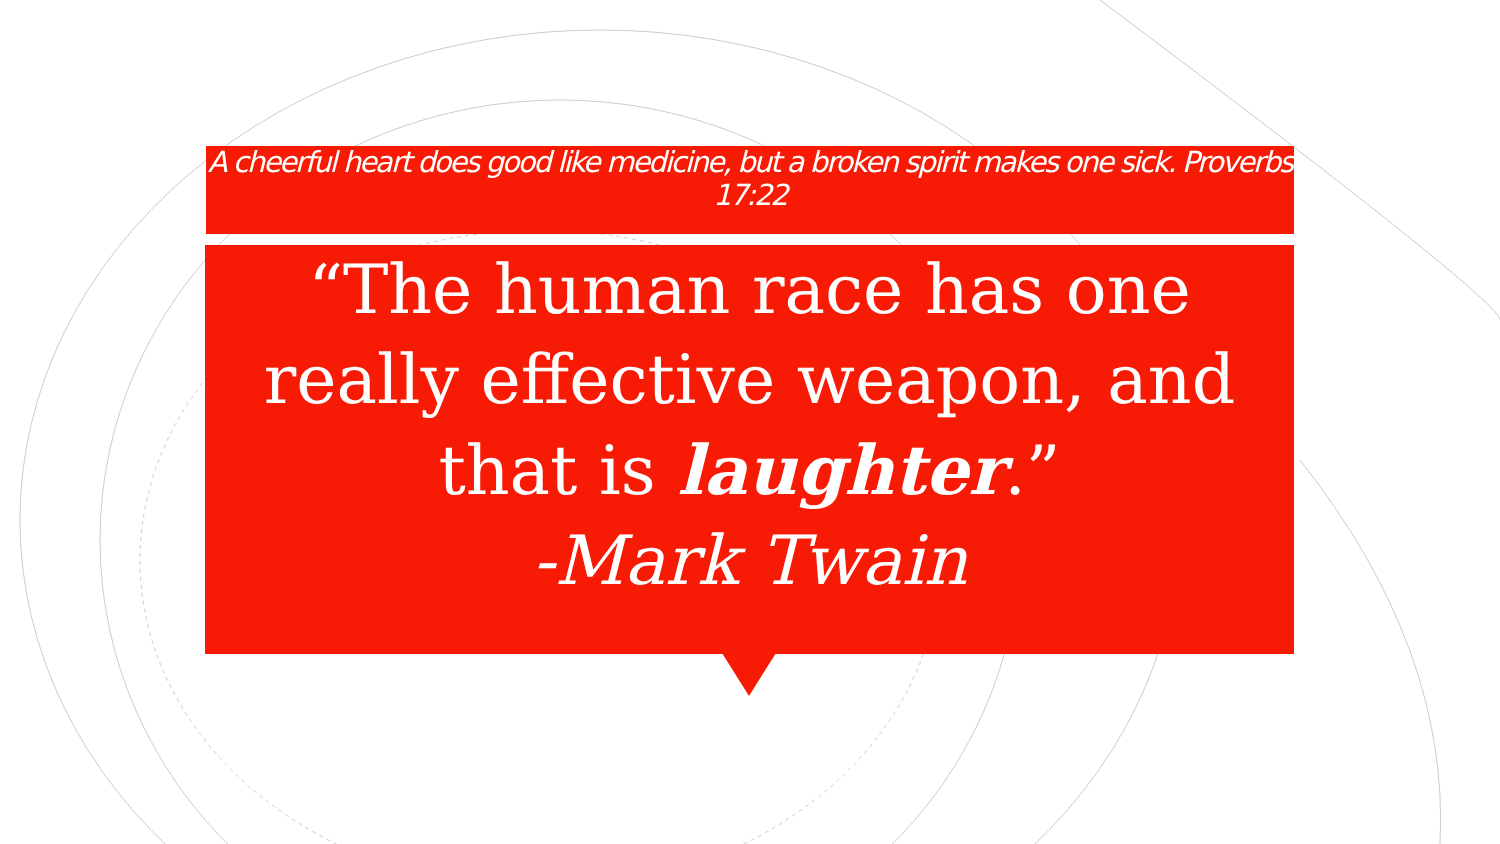A cheerful heart does good like medicine, but a broken spirit makes one sick. Proverbs 17:22
“The human race has one really effective weapon, and that is laughter.”
-Mark Twain